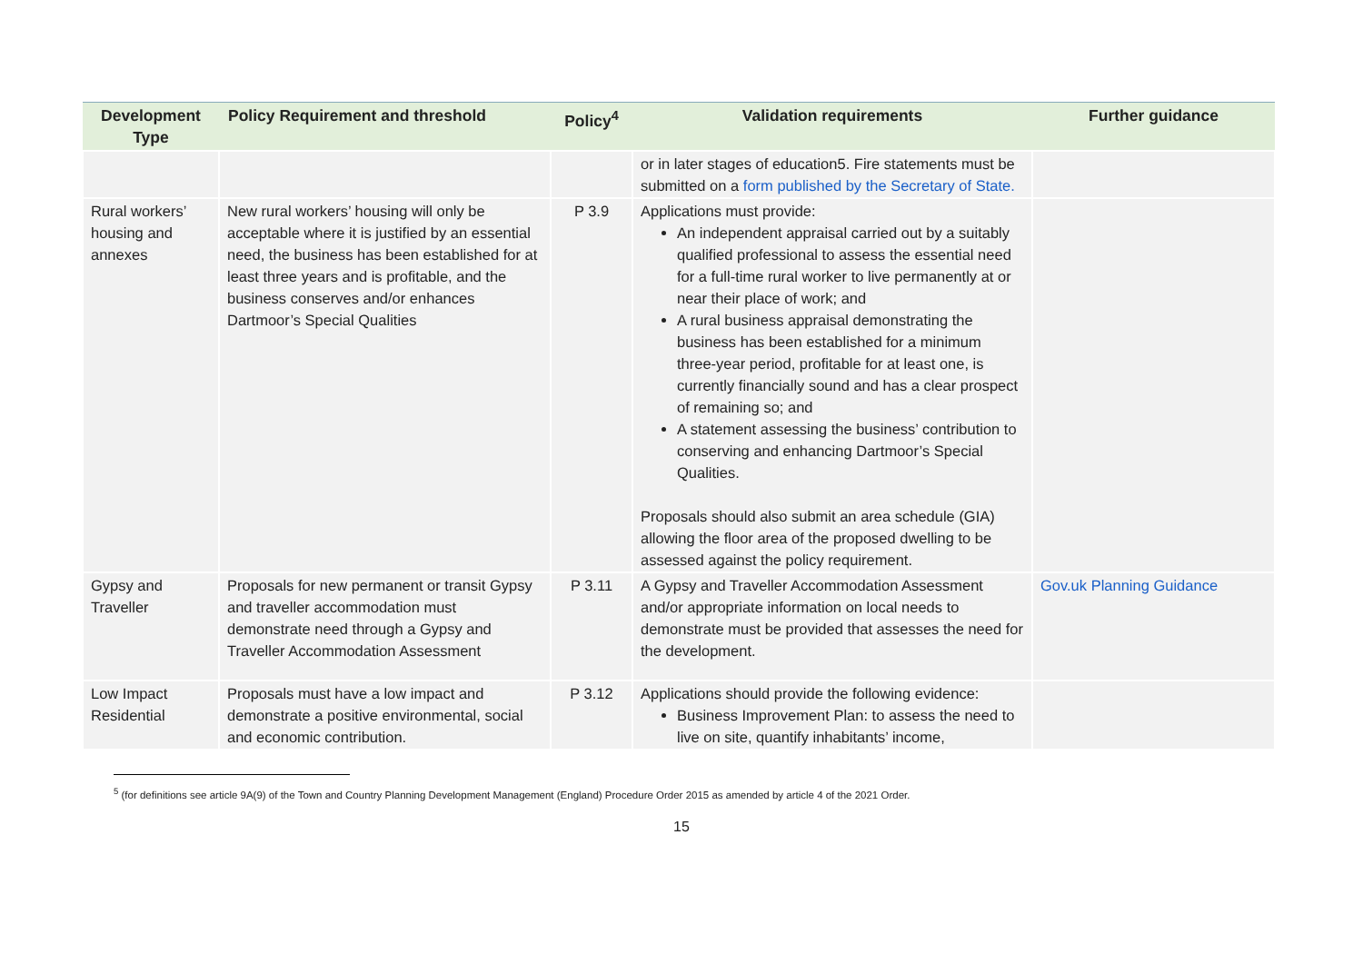| Development Type | Policy Requirement and threshold | Policy<sup>4</sup> | Validation requirements | Further guidance |
| --- | --- | --- | --- | --- |
| | | | or in later stages of education5. Fire statements must be submitted on a form published by the Secretary of State. | |
| Rural workers’ housing and annexes | New rural workers’ housing will only be acceptable where it is justified by an essential need, the business has been established for at least three years and is profitable, and the business conserves and/or enhances Dartmoor’s Special Qualities | P 3.9 | Applications must provide: An independent appraisal carried out by a suitably qualified professional to assess the essential need for a full-time rural worker to live permanently at or near their place of work; and A rural business appraisal demonstrating the business has been established for a minimum three-year period, profitable for at least one, is currently financially sound and has a clear prospect of remaining so; and A statement assessing the business’ contribution to conserving and enhancing Dartmoor’s Special Qualities. Proposals should also submit an area schedule (GIA) allowing the floor area of the proposed dwelling to be assessed against the policy requirement. | |
| Gypsy and Traveller | Proposals for new permanent or transit Gypsy and traveller accommodation must demonstrate need through a Gypsy and Traveller Accommodation Assessment | P 3.11 | A Gypsy and Traveller Accommodation Assessment and/or appropriate information on local needs to demonstrate must be provided that assesses the need for the development. | Gov.uk Planning Guidance |
| Low Impact Residential | Proposals must have a low impact and demonstrate a positive environmental, social and economic contribution. | P 3.12 | Applications should provide the following evidence: Business Improvement Plan: to assess the need to live on site, quantify inhabitants’ income, | |
<sup>5</sup> (for definitions see article 9A(9) of the Town and Country Planning Development Management (England) Procedure Order 2015 as amended by article 4 of the 2021 Order.
15